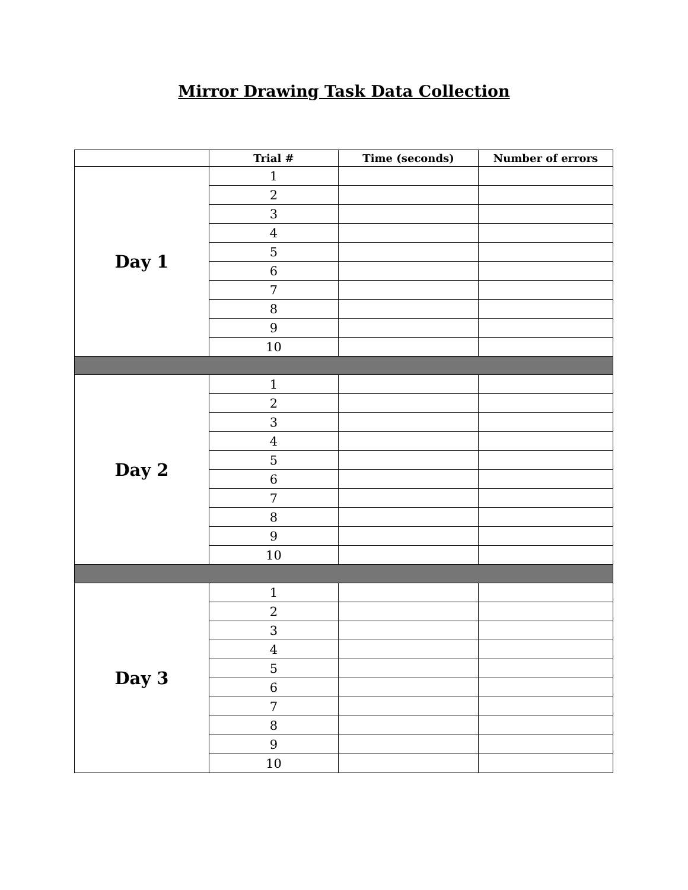Mirror Drawing Task Data Collection
| | Trial # | Time (seconds) | Number of errors |
| --- | --- | --- | --- |
| Day 1 | 1 | | |
| | 2 | | |
| | 3 | | |
| | 4 | | |
| | 5 | | |
| | 6 | | |
| | 7 | | |
| | 8 | | |
| | 9 | | |
| | 10 | | |
| Day 2 | 1 | | |
| | 2 | | |
| | 3 | | |
| | 4 | | |
| | 5 | | |
| | 6 | | |
| | 7 | | |
| | 8 | | |
| | 9 | | |
| | 10 | | |
| Day 3 | 1 | | |
| | 2 | | |
| | 3 | | |
| | 4 | | |
| | 5 | | |
| | 6 | | |
| | 7 | | |
| | 8 | | |
| | 9 | | |
| | 10 | | |